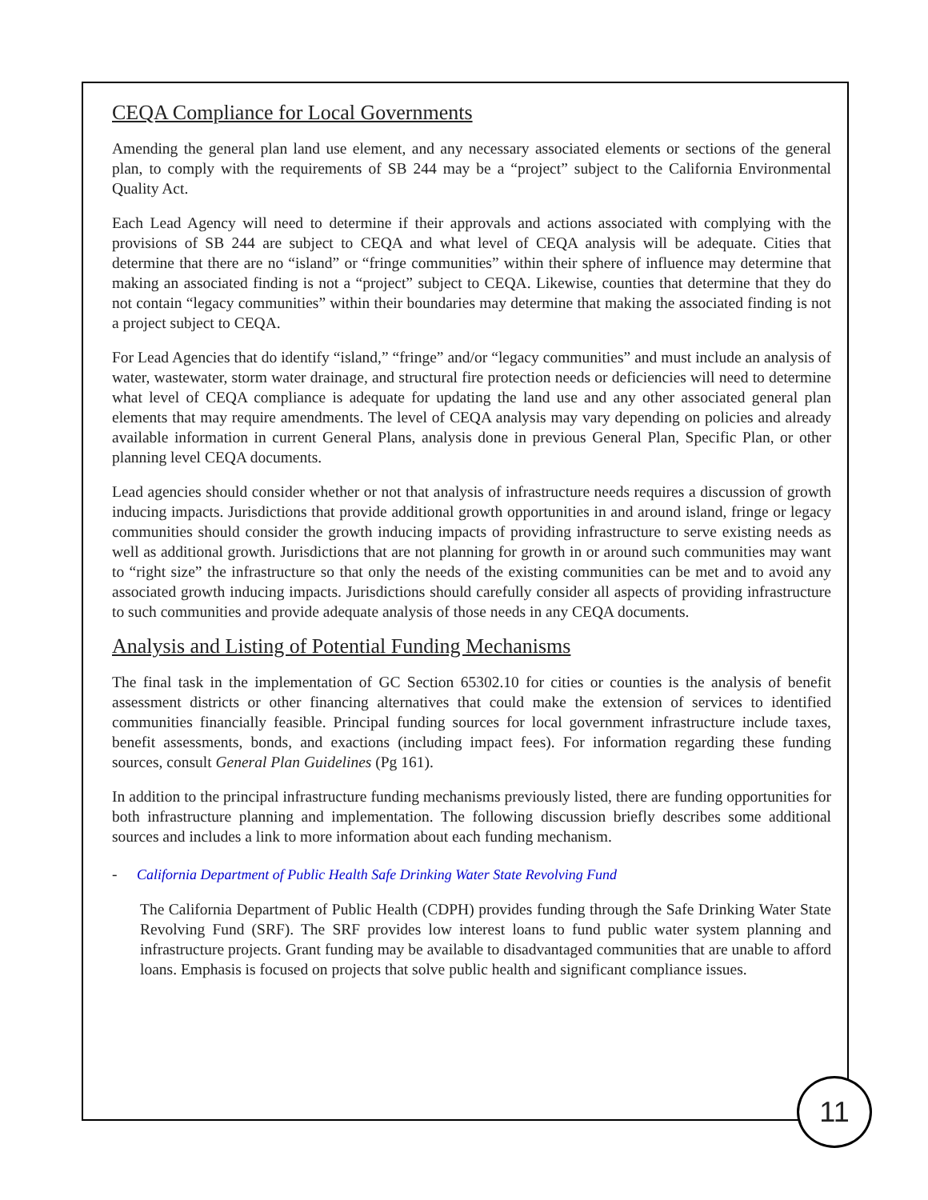CEQA Compliance for Local Governments
Amending the general plan land use element, and any necessary associated elements or sections of the general plan, to comply with the requirements of SB 244 may be a “project” subject to the California Environmental Quality Act.
Each Lead Agency will need to determine if their approvals and actions associated with complying with the provisions of SB 244 are subject to CEQA and what level of CEQA analysis will be adequate. Cities that determine that there are no “island” or “fringe communities” within their sphere of influence may determine that making an associated finding is not a “project” subject to CEQA. Likewise, counties that determine that they do not contain “legacy communities” within their boundaries may determine that making the associated finding is not a project subject to CEQA.
For Lead Agencies that do identify “island,” “fringe” and/or “legacy communities” and must include an analysis of water, wastewater, storm water drainage, and structural fire protection needs or deficiencies will need to determine what level of CEQA compliance is adequate for updating the land use and any other associated general plan elements that may require amendments. The level of CEQA analysis may vary depending on policies and already available information in current General Plans, analysis done in previous General Plan, Specific Plan, or other planning level CEQA documents.
Lead agencies should consider whether or not that analysis of infrastructure needs requires a discussion of growth inducing impacts. Jurisdictions that provide additional growth opportunities in and around island, fringe or legacy communities should consider the growth inducing impacts of providing infrastructure to serve existing needs as well as additional growth. Jurisdictions that are not planning for growth in or around such communities may want to “right size” the infrastructure so that only the needs of the existing communities can be met and to avoid any associated growth inducing impacts. Jurisdictions should carefully consider all aspects of providing infrastructure to such communities and provide adequate analysis of those needs in any CEQA documents.
Analysis and Listing of Potential Funding Mechanisms
The final task in the implementation of GC Section 65302.10 for cities or counties is the analysis of benefit assessment districts or other financing alternatives that could make the extension of services to identified communities financially feasible. Principal funding sources for local government infrastructure include taxes, benefit assessments, bonds, and exactions (including impact fees). For information regarding these funding sources, consult General Plan Guidelines (Pg 161).
In addition to the principal infrastructure funding mechanisms previously listed, there are funding opportunities for both infrastructure planning and implementation. The following discussion briefly describes some additional sources and includes a link to more information about each funding mechanism.
- California Department of Public Health Safe Drinking Water State Revolving Fund
The California Department of Public Health (CDPH) provides funding through the Safe Drinking Water State Revolving Fund (SRF). The SRF provides low interest loans to fund public water system planning and infrastructure projects. Grant funding may be available to disadvantaged communities that are unable to afford loans. Emphasis is focused on projects that solve public health and significant compliance issues.
11